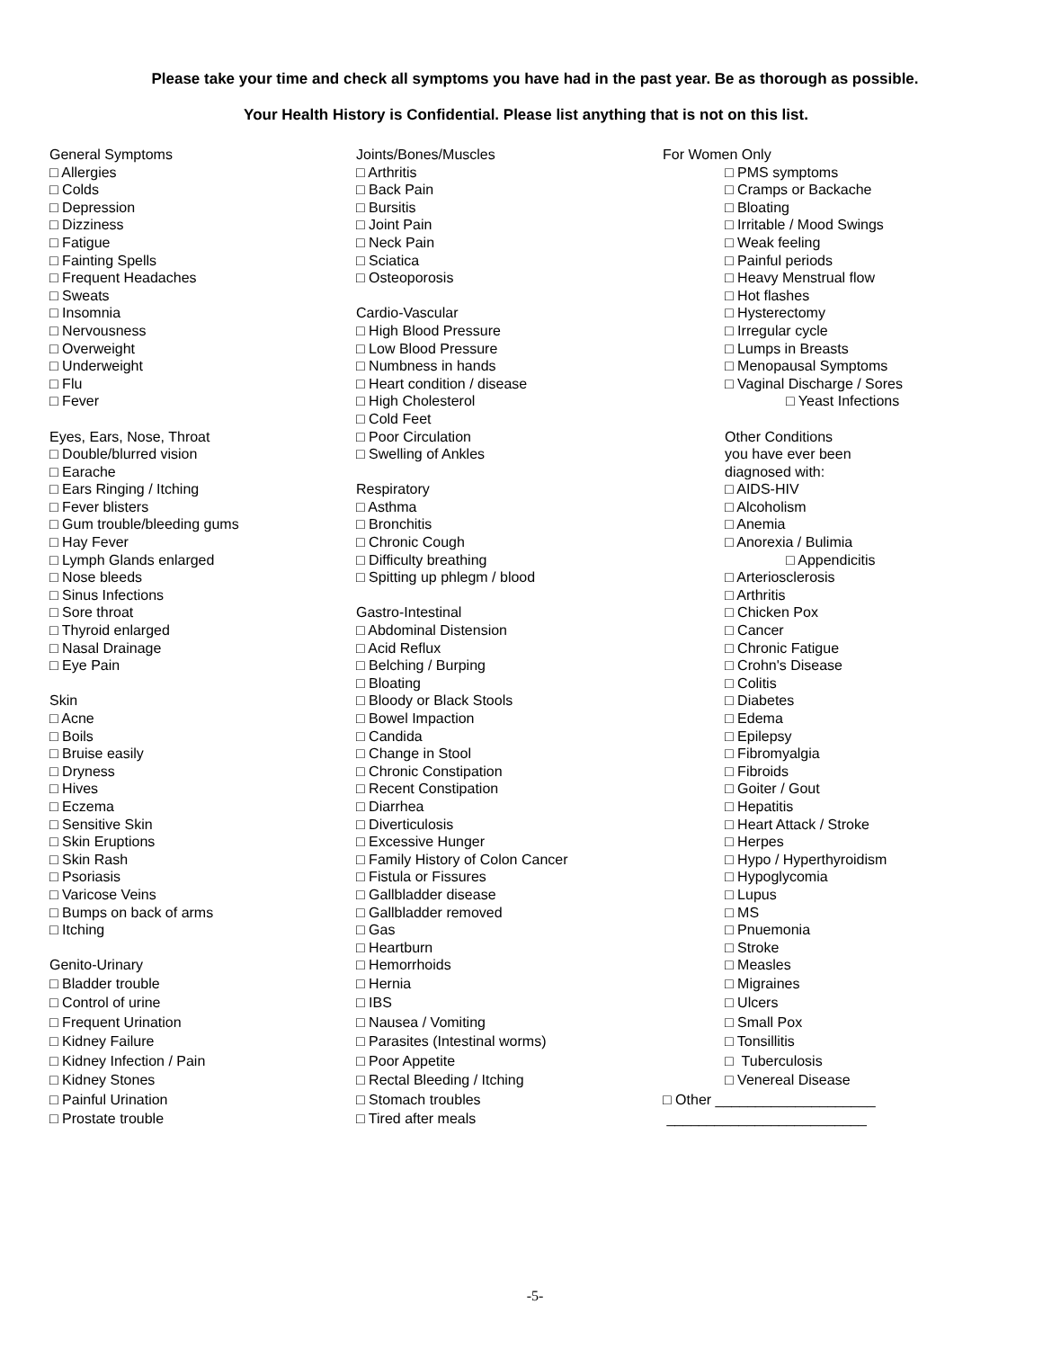Please take your time and check all symptoms you have had in the past year. Be as thorough as possible.
Your Health History is Confidential. Please list anything that is not on this list.
General Symptoms
□ Allergies
□ Colds
□ Depression
□ Dizziness
□ Fatigue
□ Fainting Spells
□ Frequent Headaches
□ Sweats
□ Insomnia
□ Nervousness
□ Overweight
□ Underweight
□ Flu
□ Fever
Eyes, Ears, Nose, Throat
□ Double/blurred vision
□ Earache
□ Ears Ringing / Itching
□ Fever blisters
□ Gum trouble/bleeding gums
□ Hay Fever
□ Lymph Glands enlarged
□ Nose bleeds
□ Sinus Infections
□ Sore throat
□ Thyroid enlarged
□ Nasal Drainage
□ Eye Pain
Skin
□ Acne
□ Boils
□ Bruise easily
□ Dryness
□ Hives
□ Eczema
□ Sensitive Skin
□ Skin Eruptions
□ Skin Rash
□ Psoriasis
□ Varicose Veins
□ Bumps on back of arms
□ Itching
Genito-Urinary
□ Bladder trouble
□ Control of urine
□ Frequent Urination
□ Kidney Failure
□ Kidney Infection / Pain
□ Kidney Stones
□ Painful Urination
□ Prostate trouble
Joints/Bones/Muscles
□ Arthritis
□ Back Pain
□ Bursitis
□ Joint Pain
□ Neck Pain
□ Sciatica
□ Osteoporosis
Cardio-Vascular
□ High Blood Pressure
□ Low Blood Pressure
□ Numbness in hands
□ Heart condition / disease
□ High Cholesterol
□ Cold Feet
□ Poor Circulation
□ Swelling of Ankles
Respiratory
□ Asthma
□ Bronchitis
□ Chronic Cough
□ Difficulty breathing
□ Spitting up phlegm / blood
Gastro-Intestinal
□ Abdominal Distension
□ Acid Reflux
□ Belching / Burping
□ Bloating
□ Bloody or Black Stools
□ Bowel Impaction
□ Candida
□ Change in Stool
□ Chronic Constipation
□ Recent Constipation
□ Diarrhea
□ Diverticulosis
□ Excessive Hunger
□ Family History of Colon Cancer
□ Fistula or Fissures
□ Gallbladder disease
□ Gallbladder removed
□ Gas
□ Heartburn
□ Hemorrhoids
□ Hernia
□ IBS
□ Nausea / Vomiting
□ Parasites (Intestinal worms)
□ Poor Appetite
□ Rectal Bleeding / Itching
□ Stomach troubles
□ Tired after meals
For Women Only
□ PMS symptoms
□ Cramps or Backache
□ Bloating
□ Irritable / Mood Swings
□ Weak feeling
□ Painful periods
□ Heavy Menstrual flow
□ Hot flashes
□ Hysterectomy
□ Irregular cycle
□ Lumps in Breasts
□ Menopausal Symptoms
□ Vaginal Discharge / Sores
□ Yeast Infections
Other Conditions
you have ever been
diagnosed with:
□ AIDS-HIV
□ Alcoholism
□ Anemia
□ Anorexia / Bulimia
□ Appendicitis
□ Arteriosclerosis
□ Arthritis
□ Chicken Pox
□ Cancer
□ Chronic Fatigue
□ Crohn's Disease
□ Colitis
□ Diabetes
□ Edema
□ Epilepsy
□ Fibromyalgia
□ Fibroids
□ Goiter / Gout
□ Hepatitis
□ Heart Attack / Stroke
□ Herpes
□ Hypo / Hyperthyroidism
□ Hypoglycomia
□ Lupus
□ MS
□ Pnuemonia
□ Stroke
□ Measles
□ Migraines
□ Ulcers
□ Small Pox
□ Tonsillitis
□ Tuberculosis
□ Venereal Disease
□ Other ____________________
_________________________
-5-